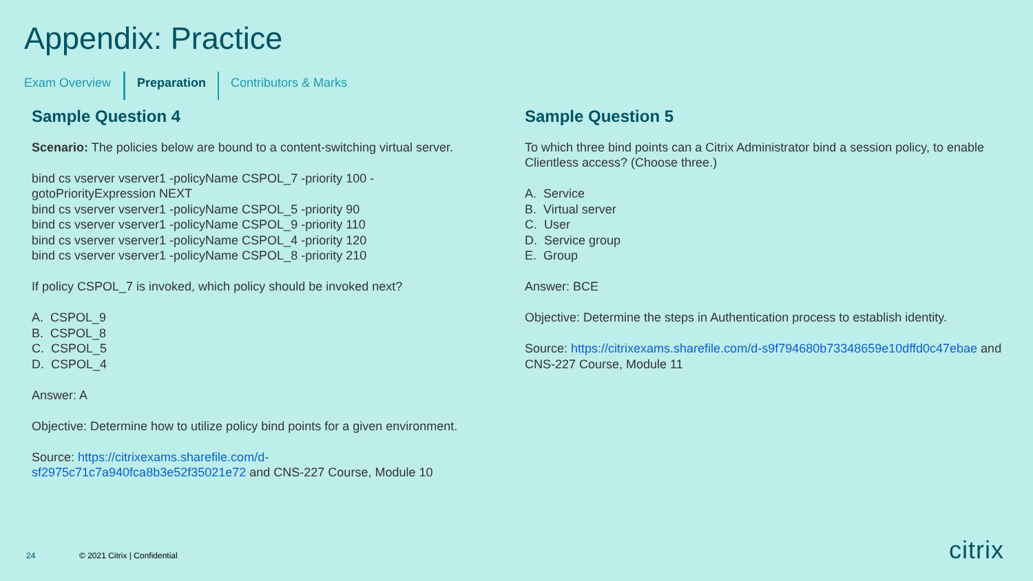Appendix: Practice
Exam Overview Preparation Contributors & Marks
Sample Question 4
Scenario: The policies below are bound to a content-switching virtual server.
bind cs vserver vserver1 -policyName CSPOL_7 -priority 100 -gotoPriorityExpression NEXT
bind cs vserver vserver1 -policyName CSPOL_5 -priority 90
bind cs vserver vserver1 -policyName CSPOL_9 -priority 110
bind cs vserver vserver1 -policyName CSPOL_4 -priority 120
bind cs vserver vserver1 -policyName CSPOL_8 -priority 210
If policy CSPOL_7 is invoked, which policy should be invoked next?
A. CSPOL_9
B. CSPOL_8
C. CSPOL_5
D. CSPOL_4
Answer: A
Objective: Determine how to utilize policy bind points for a given environment.
Source: https://citrixexams.sharefile.com/d-sf2975c71c7a940fca8b3e52f35021e72 and CNS-227 Course, Module 10
Sample Question 5
To which three bind points can a Citrix Administrator bind a session policy, to enable Clientless access? (Choose three.)
A. Service
B. Virtual server
C. User
D. Service group
E. Group
Answer: BCE
Objective: Determine the steps in Authentication process to establish identity.
Source: https://citrixexams.sharefile.com/d-s9f794680b73348659e10dffd0c47ebae and CNS-227 Course, Module 11
24 © 2021 Citrix | Confidential citrix